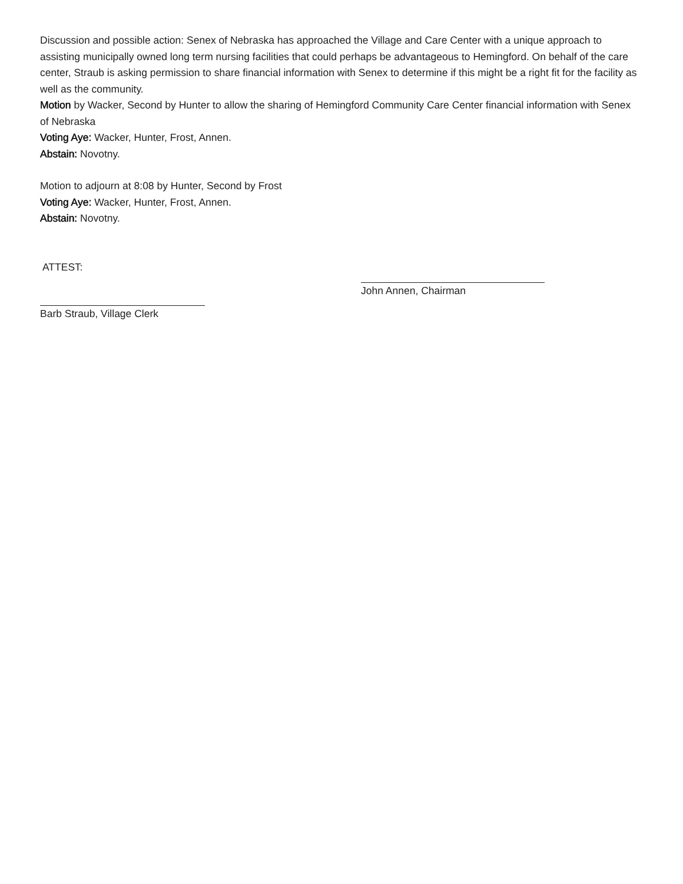Discussion and possible action: Senex of Nebraska has approached the Village and Care Center with a unique approach to assisting municipally owned long term nursing facilities that could perhaps be advantageous to Hemingford. On behalf of the care center, Straub is asking permission to share financial information with Senex to determine if this might be a right fit for the facility as well as the community.
Motion by Wacker, Second by Hunter to allow the sharing of Hemingford Community Care Center financial information with Senex of Nebraska
Voting Aye: Wacker, Hunter, Frost, Annen.
Abstain: Novotny.
Motion to adjourn at 8:08 by Hunter, Second by Frost
Voting Aye: Wacker, Hunter, Frost, Annen.
Abstain: Novotny.
ATTEST:
John Annen, Chairman
Barb Straub, Village Clerk